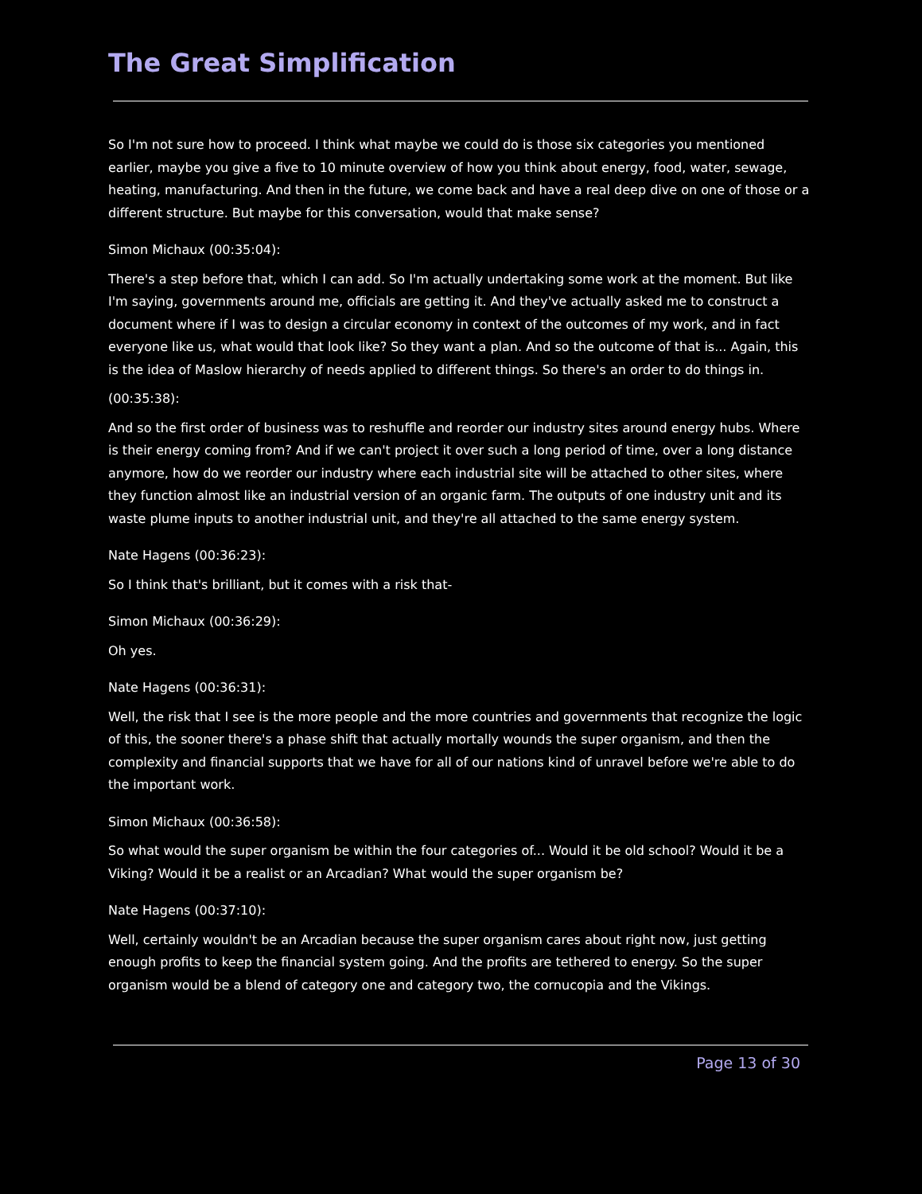The Great Simplification
So I'm not sure how to proceed. I think what maybe we could do is those six categories you mentioned earlier, maybe you give a five to 10 minute overview of how you think about energy, food, water, sewage, heating, manufacturing. And then in the future, we come back and have a real deep dive on one of those or a different structure. But maybe for this conversation, would that make sense?
Simon Michaux (00:35:04):
There's a step before that, which I can add. So I'm actually undertaking some work at the moment. But like I'm saying, governments around me, officials are getting it. And they've actually asked me to construct a document where if I was to design a circular economy in context of the outcomes of my work, and in fact everyone like us, what would that look like? So they want a plan. And so the outcome of that is... Again, this is the idea of Maslow hierarchy of needs applied to different things. So there's an order to do things in.
(00:35:38):
And so the first order of business was to reshuffle and reorder our industry sites around energy hubs. Where is their energy coming from? And if we can't project it over such a long period of time, over a long distance anymore, how do we reorder our industry where each industrial site will be attached to other sites, where they function almost like an industrial version of an organic farm. The outputs of one industry unit and its waste plume inputs to another industrial unit, and they're all attached to the same energy system.
Nate Hagens (00:36:23):
So I think that's brilliant, but it comes with a risk that-
Simon Michaux (00:36:29):
Oh yes.
Nate Hagens (00:36:31):
Well, the risk that I see is the more people and the more countries and governments that recognize the logic of this, the sooner there's a phase shift that actually mortally wounds the super organism, and then the complexity and financial supports that we have for all of our nations kind of unravel before we're able to do the important work.
Simon Michaux (00:36:58):
So what would the super organism be within the four categories of... Would it be old school? Would it be a Viking? Would it be a realist or an Arcadian? What would the super organism be?
Nate Hagens (00:37:10):
Well, certainly wouldn't be an Arcadian because the super organism cares about right now, just getting enough profits to keep the financial system going. And the profits are tethered to energy. So the super organism would be a blend of category one and category two, the cornucopia and the Vikings.
Page 13 of 30